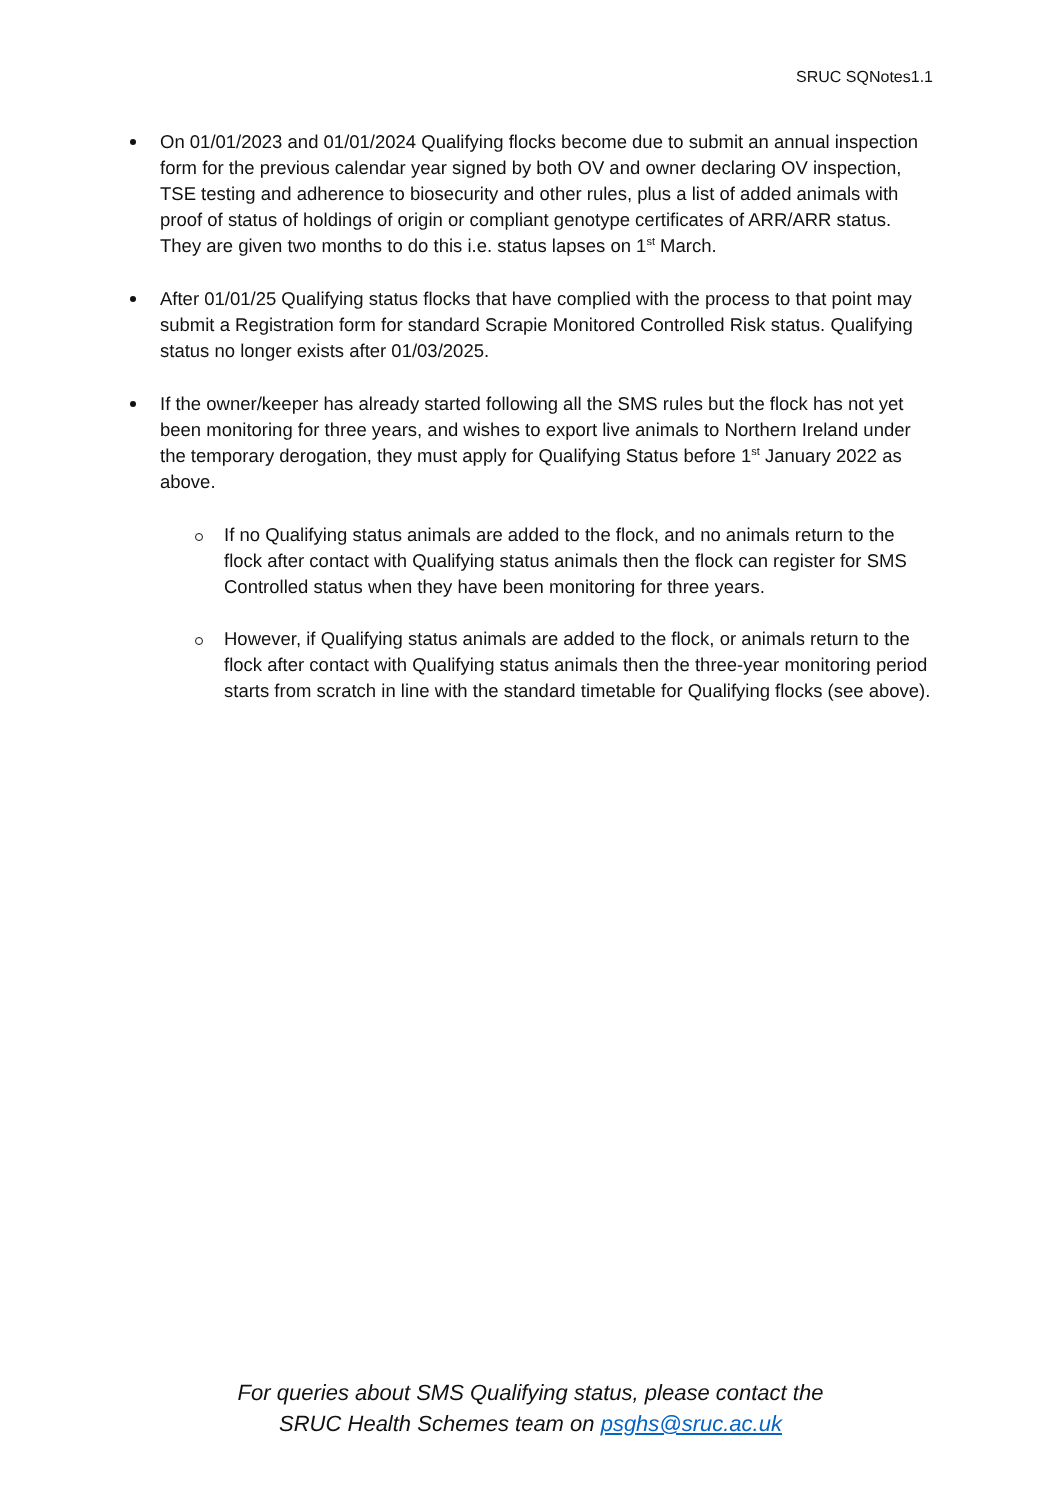SRUC SQNotes1.1
On 01/01/2023 and 01/01/2024 Qualifying flocks become due to submit an annual inspection form for the previous calendar year signed by both OV and owner declaring OV inspection, TSE testing and adherence to biosecurity and other rules, plus a list of added animals with proof of status of holdings of origin or compliant genotype certificates of ARR/ARR status. They are given two months to do this i.e. status lapses on 1<sup>st</sup> March.
After 01/01/25 Qualifying status flocks that have complied with the process to that point may submit a Registration form for standard Scrapie Monitored Controlled Risk status. Qualifying status no longer exists after 01/03/2025.
If the owner/keeper has already started following all the SMS rules but the flock has not yet been monitoring for three years, and wishes to export live animals to Northern Ireland under the temporary derogation, they must apply for Qualifying Status before 1<sup>st</sup> January 2022 as above.
If no Qualifying status animals are added to the flock, and no animals return to the flock after contact with Qualifying status animals then the flock can register for SMS Controlled status when they have been monitoring for three years.
However, if Qualifying status animals are added to the flock, or animals return to the flock after contact with Qualifying status animals then the three-year monitoring period starts from scratch in line with the standard timetable for Qualifying flocks (see above).
For queries about SMS Qualifying status, please contact the
SRUC Health Schemes team on psghs@sruc.ac.uk